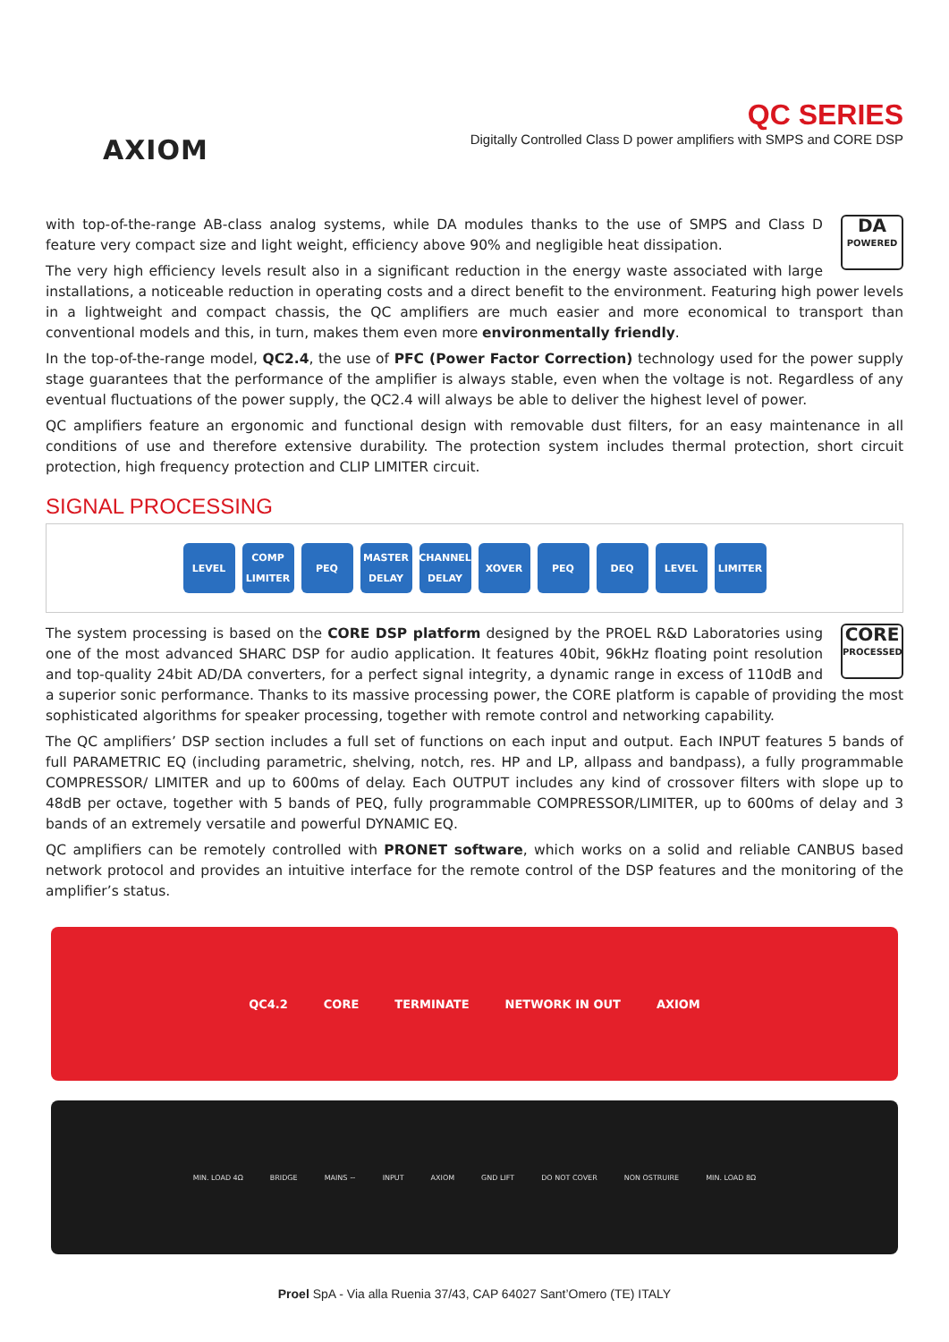AXIOM
QC SERIES
Digitally Controlled Class D power amplifiers with SMPS and CORE DSP
DA
POWERED
with top-of-the-range AB-class analog systems, while DA modules thanks to the use of SMPS and Class D feature very compact size and light weight, efficiency above 90% and negligible heat dissipation.
The very high efficiency levels result also in a significant reduction in the energy waste associated with large installations, a noticeable reduction in operating costs and a direct benefit to the environment. Featuring high power levels in a lightweight and compact chassis, the QC amplifiers are much easier and more economical to transport than conventional models and this, in turn, makes them even more environmentally friendly.
In the top-of-the-range model, QC2.4, the use of PFC (Power Factor Correction) technology used for the power supply stage guarantees that the performance of the amplifier is always stable, even when the voltage is not. Regardless of any eventual fluctuations of the power supply, the QC2.4 will always be able to deliver the highest level of power.
QC amplifiers feature an ergonomic and functional design with removable dust filters, for an easy maintenance in all conditions of use and therefore extensive durability. The protection system includes thermal protection, short circuit protection, high frequency protection and CLIP LIMITER circuit.
SIGNAL PROCESSING
LEVEL COMP LIMITER PEQ MASTER DELAY CHANNEL DELAY XOVER PEQ DEQ LEVEL LIMITER
CORE
PROCESSED
The system processing is based on the CORE DSP platform designed by the PROEL R&D Laboratories using one of the most advanced SHARC DSP for audio application. It features 40bit, 96kHz floating point resolution and top-quality 24bit AD/DA converters, for a perfect signal integrity, a dynamic range in excess of 110dB and a superior sonic performance. Thanks to its massive processing power, the CORE platform is capable of providing the most sophisticated algorithms for speaker processing, together with remote control and networking capability.
The QC amplifiers’ DSP section includes a full set of functions on each input and output. Each INPUT features 5 bands of full PARAMETRIC EQ (including parametric, shelving, notch, res. HP and LP, allpass and bandpass), a fully programmable COMPRESSOR/ LIMITER and up to 600ms of delay. Each OUTPUT includes any kind of crossover filters with slope up to 48dB per octave, together with 5 bands of PEQ, fully programmable COMPRESSOR/LIMITER, up to 600ms of delay and 3 bands of an extremely versatile and powerful DYNAMIC EQ.
QC amplifiers can be remotely controlled with PRONET software, which works on a solid and reliable CANBUS based network protocol and provides an intuitive interface for the remote control of the DSP features and the monitoring of the amplifier’s status.
QC4.2 CORE TERMINATE NETWORK IN OUT AXIOM
MIN. LOAD 4Ω BRIDGE MAINS ∼ INPUT AXIOM GND LIFT DO NOT COVER NON OSTRUIRE MIN. LOAD 8Ω
Proel SpA - Via alla Ruenia 37/43, CAP 64027 Sant’Omero (TE) ITALY